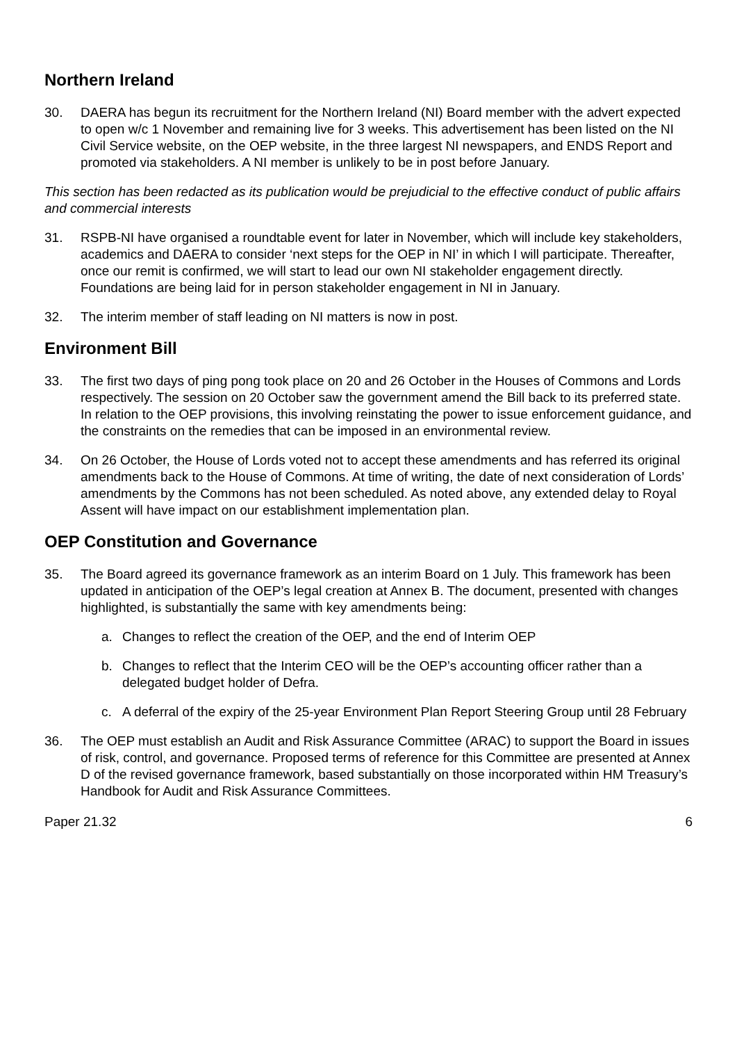Northern Ireland
30. DAERA has begun its recruitment for the Northern Ireland (NI) Board member with the advert expected to open w/c 1 November and remaining live for 3 weeks. This advertisement has been listed on the NI Civil Service website, on the OEP website, in the three largest NI newspapers, and ENDS Report and promoted via stakeholders. A NI member is unlikely to be in post before January.
This section has been redacted as its publication would be prejudicial to the effective conduct of public affairs and commercial interests
31. RSPB-NI have organised a roundtable event for later in November, which will include key stakeholders, academics and DAERA to consider ‘next steps for the OEP in NI’ in which I will participate. Thereafter, once our remit is confirmed, we will start to lead our own NI stakeholder engagement directly. Foundations are being laid for in person stakeholder engagement in NI in January.
32. The interim member of staff leading on NI matters is now in post.
Environment Bill
33. The first two days of ping pong took place on 20 and 26 October in the Houses of Commons and Lords respectively. The session on 20 October saw the government amend the Bill back to its preferred state. In relation to the OEP provisions, this involving reinstating the power to issue enforcement guidance, and the constraints on the remedies that can be imposed in an environmental review.
34. On 26 October, the House of Lords voted not to accept these amendments and has referred its original amendments back to the House of Commons. At time of writing, the date of next consideration of Lords’ amendments by the Commons has not been scheduled. As noted above, any extended delay to Royal Assent will have impact on our establishment implementation plan.
OEP Constitution and Governance
35. The Board agreed its governance framework as an interim Board on 1 July. This framework has been updated in anticipation of the OEP’s legal creation at Annex B. The document, presented with changes highlighted, is substantially the same with key amendments being:
a. Changes to reflect the creation of the OEP, and the end of Interim OEP
b. Changes to reflect that the Interim CEO will be the OEP’s accounting officer rather than a delegated budget holder of Defra.
c. A deferral of the expiry of the 25-year Environment Plan Report Steering Group until 28 February
36. The OEP must establish an Audit and Risk Assurance Committee (ARAC) to support the Board in issues of risk, control, and governance. Proposed terms of reference for this Committee are presented at Annex D of the revised governance framework, based substantially on those incorporated within HM Treasury’s Handbook for Audit and Risk Assurance Committees.
Paper 21.32 6